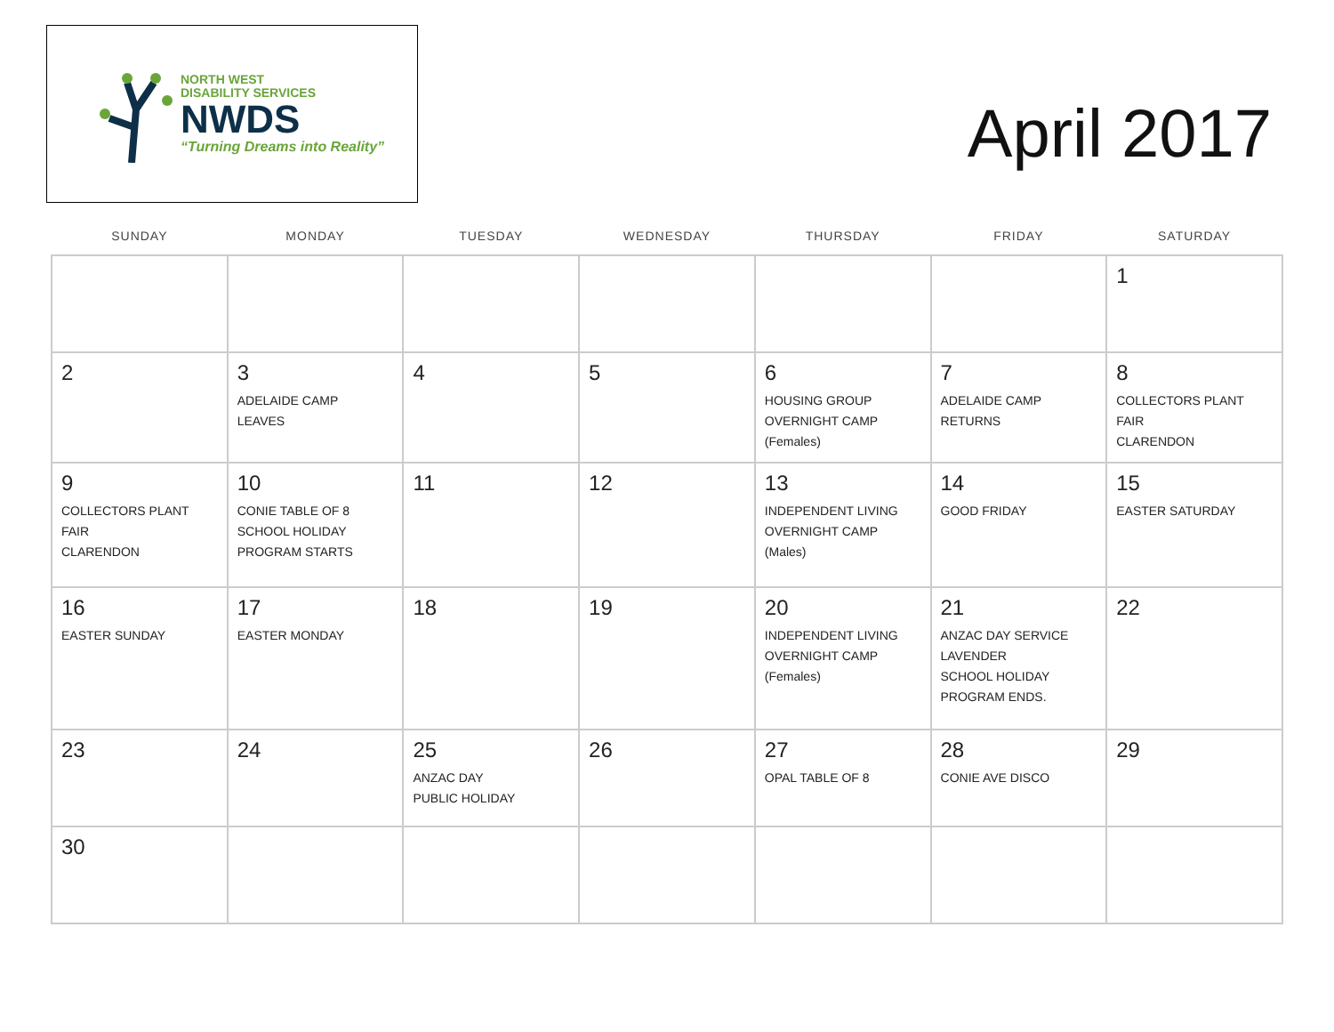NORTH WEST
DISABILITY SERVICES
NWDS
“Turning Dreams into Reality”
April 2017
| SUNDAY | MONDAY | TUESDAY | WEDNESDAY | THURSDAY | FRIDAY | SATURDAY |
| --- | --- | --- | --- | --- | --- | --- |
| | | | | | | 1 |
| 2 | 3 ADELAIDE CAMP LEAVES | 4 | 5 | 6 HOUSING GROUP OVERNIGHT CAMP (Females) | 7 ADELAIDE CAMP RETURNS | 8 COLLECTORS PLANT FAIR CLARENDON |
| 9 COLLECTORS PLANT FAIR CLARENDON | 10 CONIE TABLE OF 8 SCHOOL HOLIDAY PROGRAM STARTS | 11 | 12 | 13 INDEPENDENT LIVING OVERNIGHT CAMP (Males) | 14 GOOD FRIDAY | 15 EASTER SATURDAY |
| 16 EASTER SUNDAY | 17 EASTER MONDAY | 18 | 19 | 20 INDEPENDENT LIVING OVERNIGHT CAMP (Females) | 21 ANZAC DAY SERVICE LAVENDER SCHOOL HOLIDAY PROGRAM ENDS. | 22 |
| 23 | 24 | 25 ANZAC DAY PUBLIC HOLIDAY | 26 | 27 OPAL TABLE OF 8 | 28 CONIE AVE DISCO | 29 |
| 30 | | | | | | |